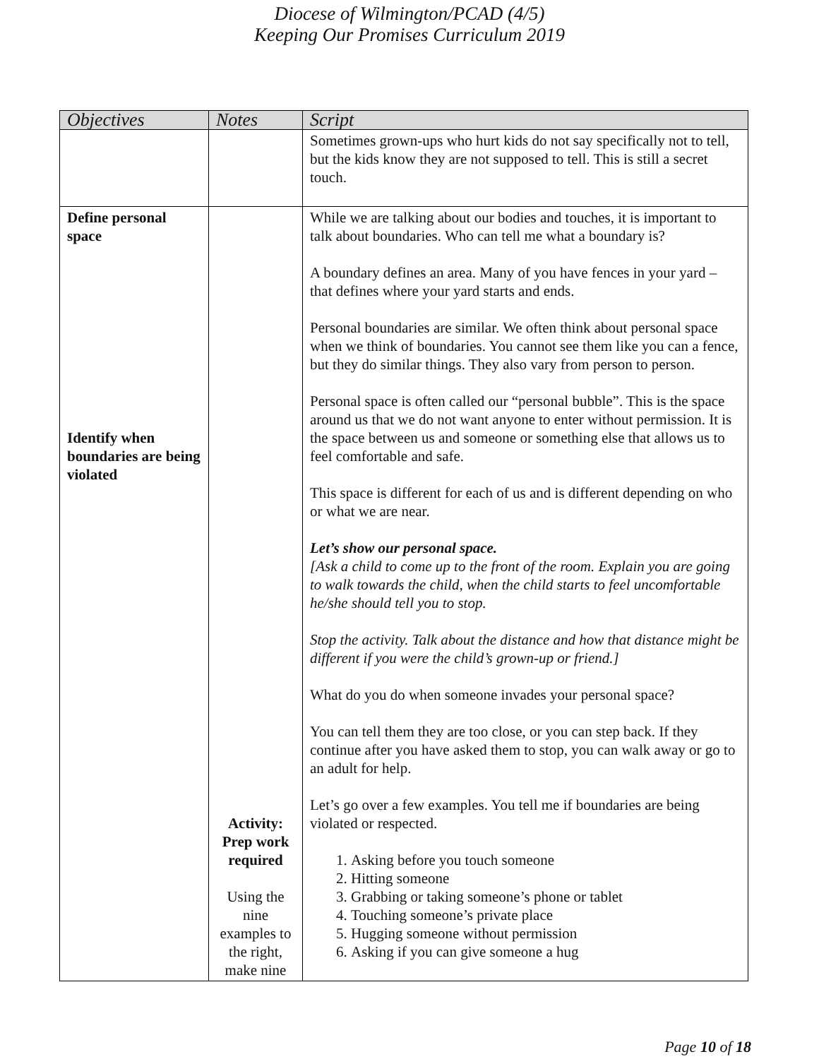Diocese of Wilmington/PCAD (4/5)
Keeping Our Promises Curriculum 2019
| Objectives | Notes | Script |
| --- | --- | --- |
| | | Sometimes grown-ups who hurt kids do not say specifically not to tell, but the kids know they are not supposed to tell. This is still a secret touch. |
| Define personal space Identify when boundaries are being violated | Activity: Prep work required Using the nine examples to the right, make nine | While we are talking about our bodies and touches, it is important to talk about boundaries. Who can tell me what a boundary is? A boundary defines an area. Many of you have fences in your yard – that defines where your yard starts and ends. Personal boundaries are similar. We often think about personal space when we think of boundaries. You cannot see them like you can a fence, but they do similar things. They also vary from person to person. Personal space is often called our “personal bubble”. This is the space around us that we do not want anyone to enter without permission. It is the space between us and someone or something else that allows us to feel comfortable and safe. This space is different for each of us and is different depending on who or what we are near. Let’s show our personal space. [Ask a child to come up to the front of the room. Explain you are going to walk towards the child, when the child starts to feel uncomfortable he/she should tell you to stop. Stop the activity. Talk about the distance and how that distance might be different if you were the child’s grown-up or friend.] What do you do when someone invades your personal space? You can tell them they are too close, or you can step back. If they continue after you have asked them to stop, you can walk away or go to an adult for help. Let’s go over a few examples. You tell me if boundaries are being violated or respected. 1. Asking before you touch someone 2. Hitting someone 3. Grabbing or taking someone’s phone or tablet 4. Touching someone’s private place 5. Hugging someone without permission 6. Asking if you can give someone a hug |
Page 10 of 18